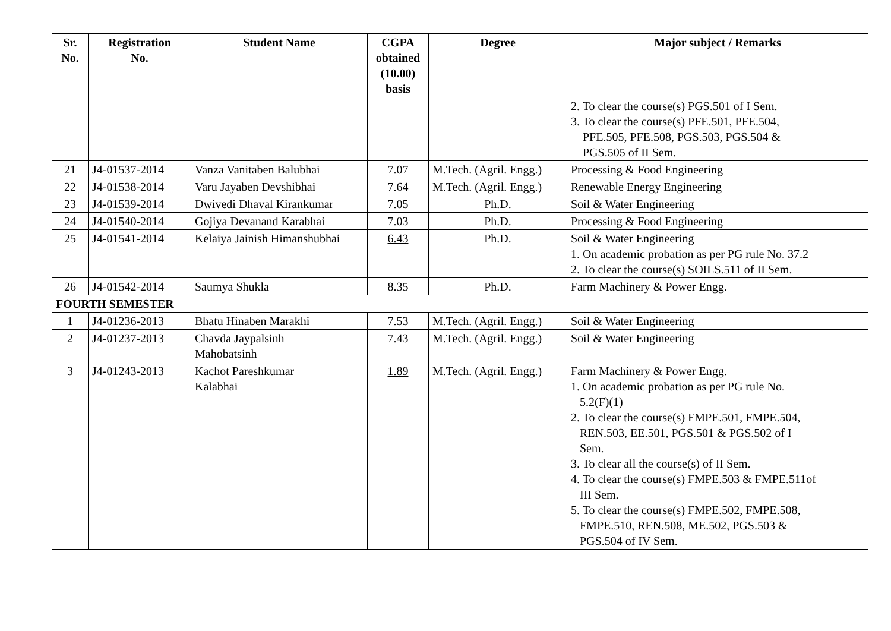| Sr. No. | Registration No. | Student Name | CGPA obtained (10.00) basis | Degree | Major subject / Remarks |
| --- | --- | --- | --- | --- | --- |
| | | | | | 2. To clear the course(s) PGS.501 of I Sem. 3. To clear the course(s) PFE.501, PFE.504, PFE.505, PFE.508, PGS.503, PGS.504 & PGS.505 of II Sem. |
| 21 | J4-01537-2014 | Vanza Vanitaben Balubhai | 7.07 | M.Tech. (Agril. Engg.) | Processing & Food Engineering |
| 22 | J4-01538-2014 | Varu Jayaben Devshibhai | 7.64 | M.Tech. (Agril. Engg.) | Renewable Energy Engineering |
| 23 | J4-01539-2014 | Dwivedi Dhaval Kirankumar | 7.05 | Ph.D. | Soil & Water Engineering |
| 24 | J4-01540-2014 | Gojiya Devanand Karabhai | 7.03 | Ph.D. | Processing & Food Engineering |
| 25 | J4-01541-2014 | Kelaiya Jainish Himanshubhai | 6.43 | Ph.D. | Soil & Water Engineering 1. On academic probation as per PG rule No. 37.2 2. To clear the course(s) SOILS.511 of II Sem. |
| 26 | J4-01542-2014 | Saumya Shukla | 8.35 | Ph.D. | Farm Machinery & Power Engg. |
| FOURTH SEMESTER | | | | | |
| 1 | J4-01236-2013 | Bhatu Hinaben Marakhi | 7.53 | M.Tech. (Agril. Engg.) | Soil & Water Engineering |
| 2 | J4-01237-2013 | Chavda Jaypalsinh Mahobatsinh | 7.43 | M.Tech. (Agril. Engg.) | Soil & Water Engineering |
| 3 | J4-01243-2013 | Kachot Pareshkumar Kalabhai | 1.89 | M.Tech. (Agril. Engg.) | Farm Machinery & Power Engg. 1. On academic probation as per PG rule No. 5.2(F)(1) 2. To clear the course(s) FMPE.501, FMPE.504, REN.503, EE.501, PGS.501 & PGS.502 of I Sem. 3. To clear all the course(s) of II Sem. 4. To clear the course(s) FMPE.503 & FMPE.511of III Sem. 5. To clear the course(s) FMPE.502, FMPE.508, FMPE.510, REN.508, ME.502, PGS.503 & PGS.504 of IV Sem. |